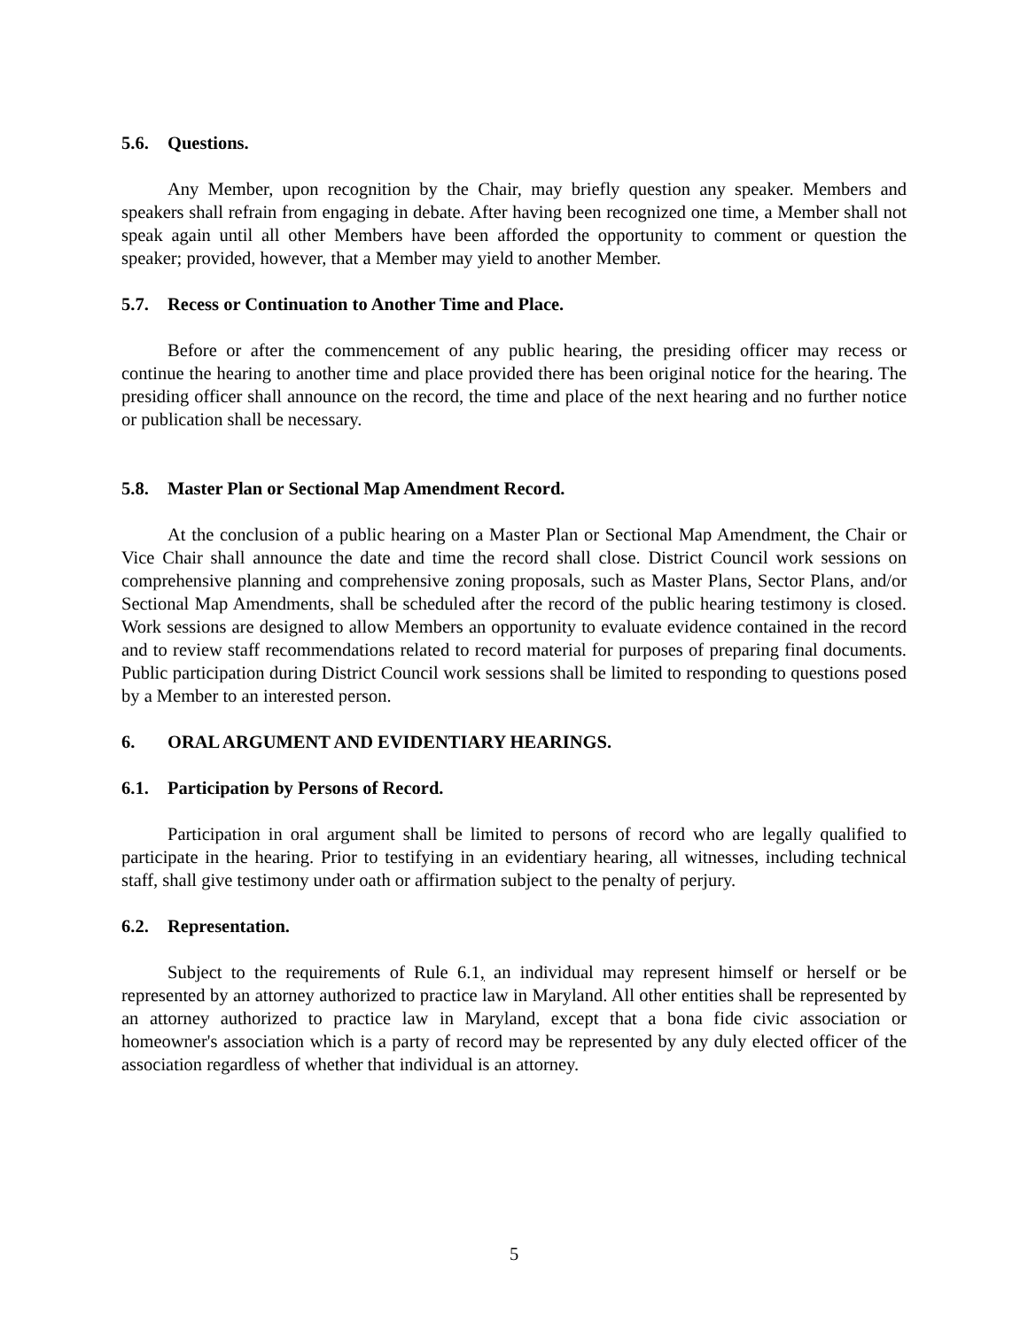5.6. Questions.
Any Member, upon recognition by the Chair, may briefly question any speaker. Members and speakers shall refrain from engaging in debate. After having been recognized one time, a Member shall not speak again until all other Members have been afforded the opportunity to comment or question the speaker; provided, however, that a Member may yield to another Member.
5.7. Recess or Continuation to Another Time and Place.
Before or after the commencement of any public hearing, the presiding officer may recess or continue the hearing to another time and place provided there has been original notice for the hearing. The presiding officer shall announce on the record, the time and place of the next hearing and no further notice or publication shall be necessary.
5.8. Master Plan or Sectional Map Amendment Record.
At the conclusion of a public hearing on a Master Plan or Sectional Map Amendment, the Chair or Vice Chair shall announce the date and time the record shall close. District Council work sessions on comprehensive planning and comprehensive zoning proposals, such as Master Plans, Sector Plans, and/or Sectional Map Amendments, shall be scheduled after the record of the public hearing testimony is closed. Work sessions are designed to allow Members an opportunity to evaluate evidence contained in the record and to review staff recommendations related to record material for purposes of preparing final documents. Public participation during District Council work sessions shall be limited to responding to questions posed by a Member to an interested person.
6. ORAL ARGUMENT AND EVIDENTIARY HEARINGS.
6.1. Participation by Persons of Record.
Participation in oral argument shall be limited to persons of record who are legally qualified to participate in the hearing. Prior to testifying in an evidentiary hearing, all witnesses, including technical staff, shall give testimony under oath or affirmation subject to the penalty of perjury.
6.2. Representation.
Subject to the requirements of Rule 6.1, an individual may represent himself or herself or be represented by an attorney authorized to practice law in Maryland. All other entities shall be represented by an attorney authorized to practice law in Maryland, except that a bona fide civic association or homeowner's association which is a party of record may be represented by any duly elected officer of the association regardless of whether that individual is an attorney.
5